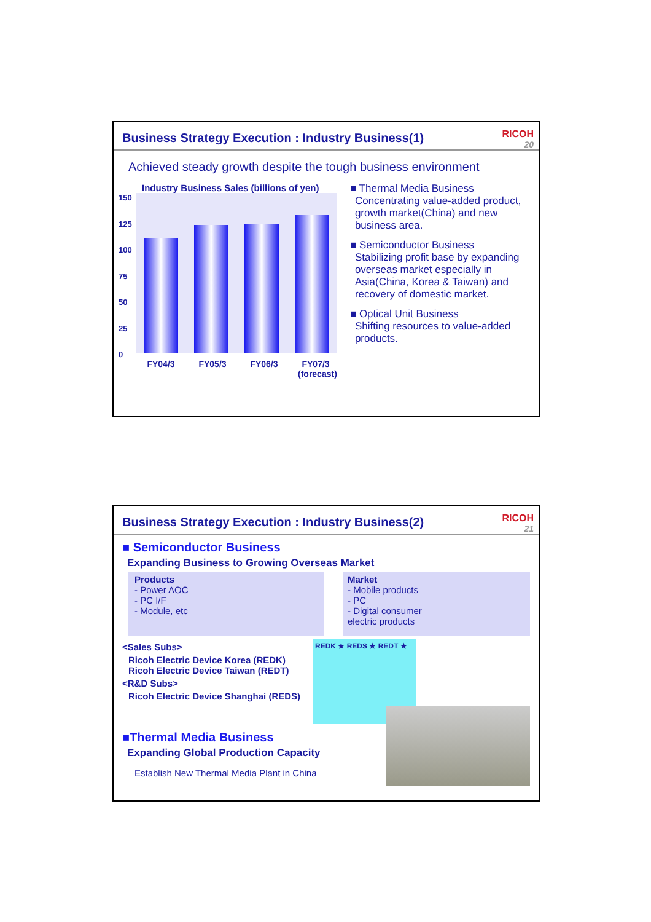Business Strategy Execution : Industry Business(1)
RICOH
20
Achieved steady growth despite the tough business environment
Industry Business Sales (billions of yen)
150
125
100
75
50
25
0
FY04/3 FY05/3 FY06/3 FY07/3
(forecast)
■ Thermal Media Business
Concentrating value-added product, growth market(China) and new business area.
■ Semiconductor Business
Stabilizing profit base by expanding overseas market especially in Asia(China, Korea & Taiwan) and recovery of domestic market.
■ Optical Unit Business
Shifting resources to value-added products.
Business Strategy Execution : Industry Business(2)
RICOH
21
■ Semiconductor Business
Expanding Business to Growing Overseas Market
Products
- Power AOC
- PC I/F
- Module, etc
Market
- Mobile products
- PC
- Digital consumer
electric products
<Sales Subs>
Ricoh Electric Device Korea (REDK)
Ricoh Electric Device Taiwan (REDT)
<R&D Subs>
Ricoh Electric Device Shanghai (REDS)
REDK ★ REDS ★ REDT ★
■Thermal Media Business
Expanding Global Production Capacity
Establish New Thermal Media Plant in China